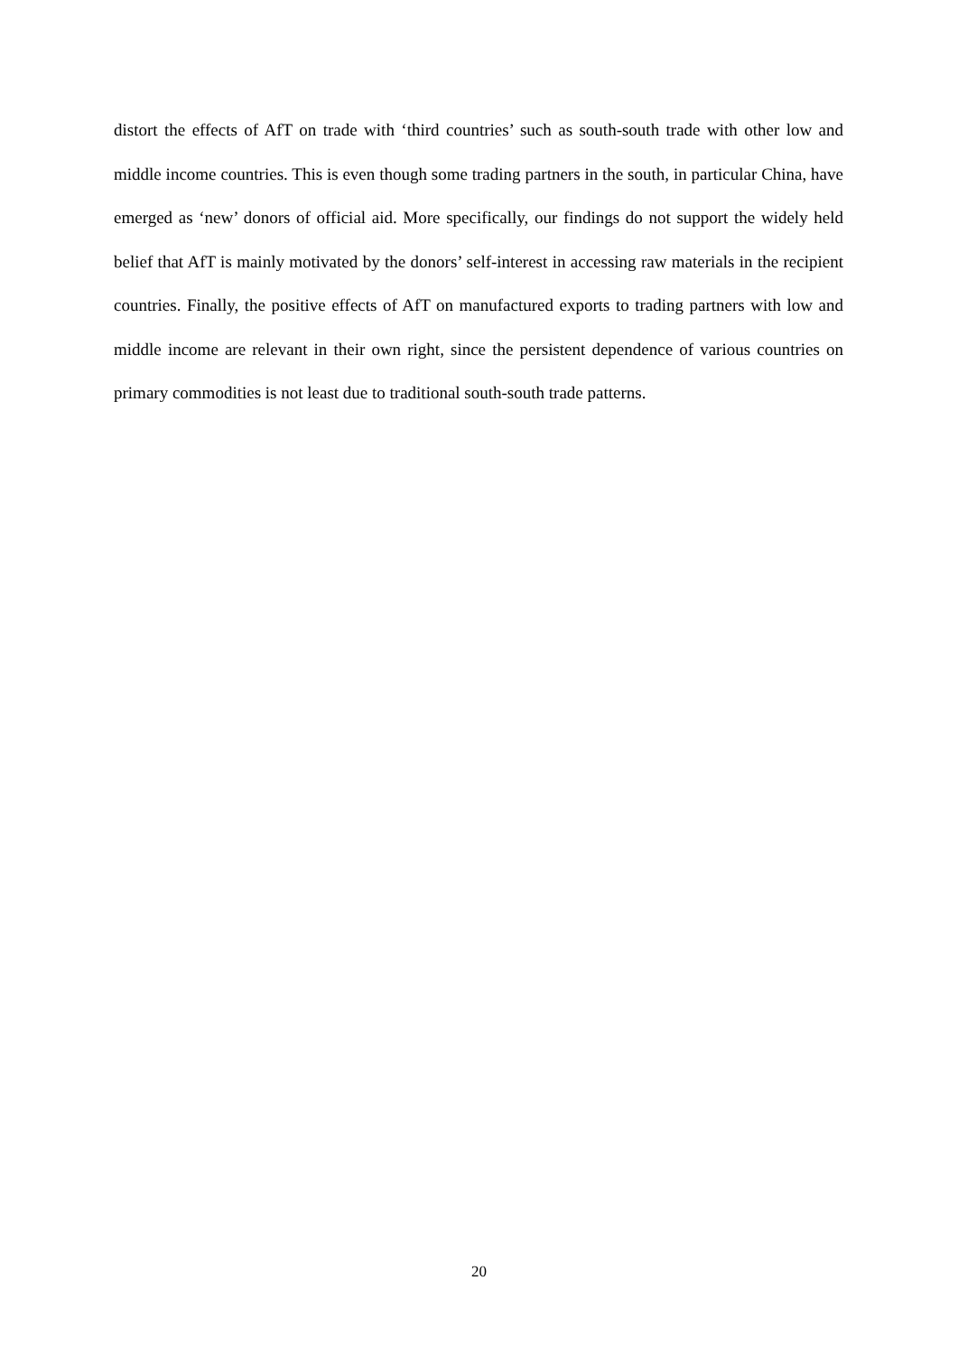distort the effects of AfT on trade with ‘third countries’ such as south-south trade with other low and middle income countries. This is even though some trading partners in the south, in particular China, have emerged as ‘new’ donors of official aid. More specifically, our findings do not support the widely held belief that AfT is mainly motivated by the donors’ self-interest in accessing raw materials in the recipient countries. Finally, the positive effects of AfT on manufactured exports to trading partners with low and middle income are relevant in their own right, since the persistent dependence of various countries on primary commodities is not least due to traditional south-south trade patterns.
20